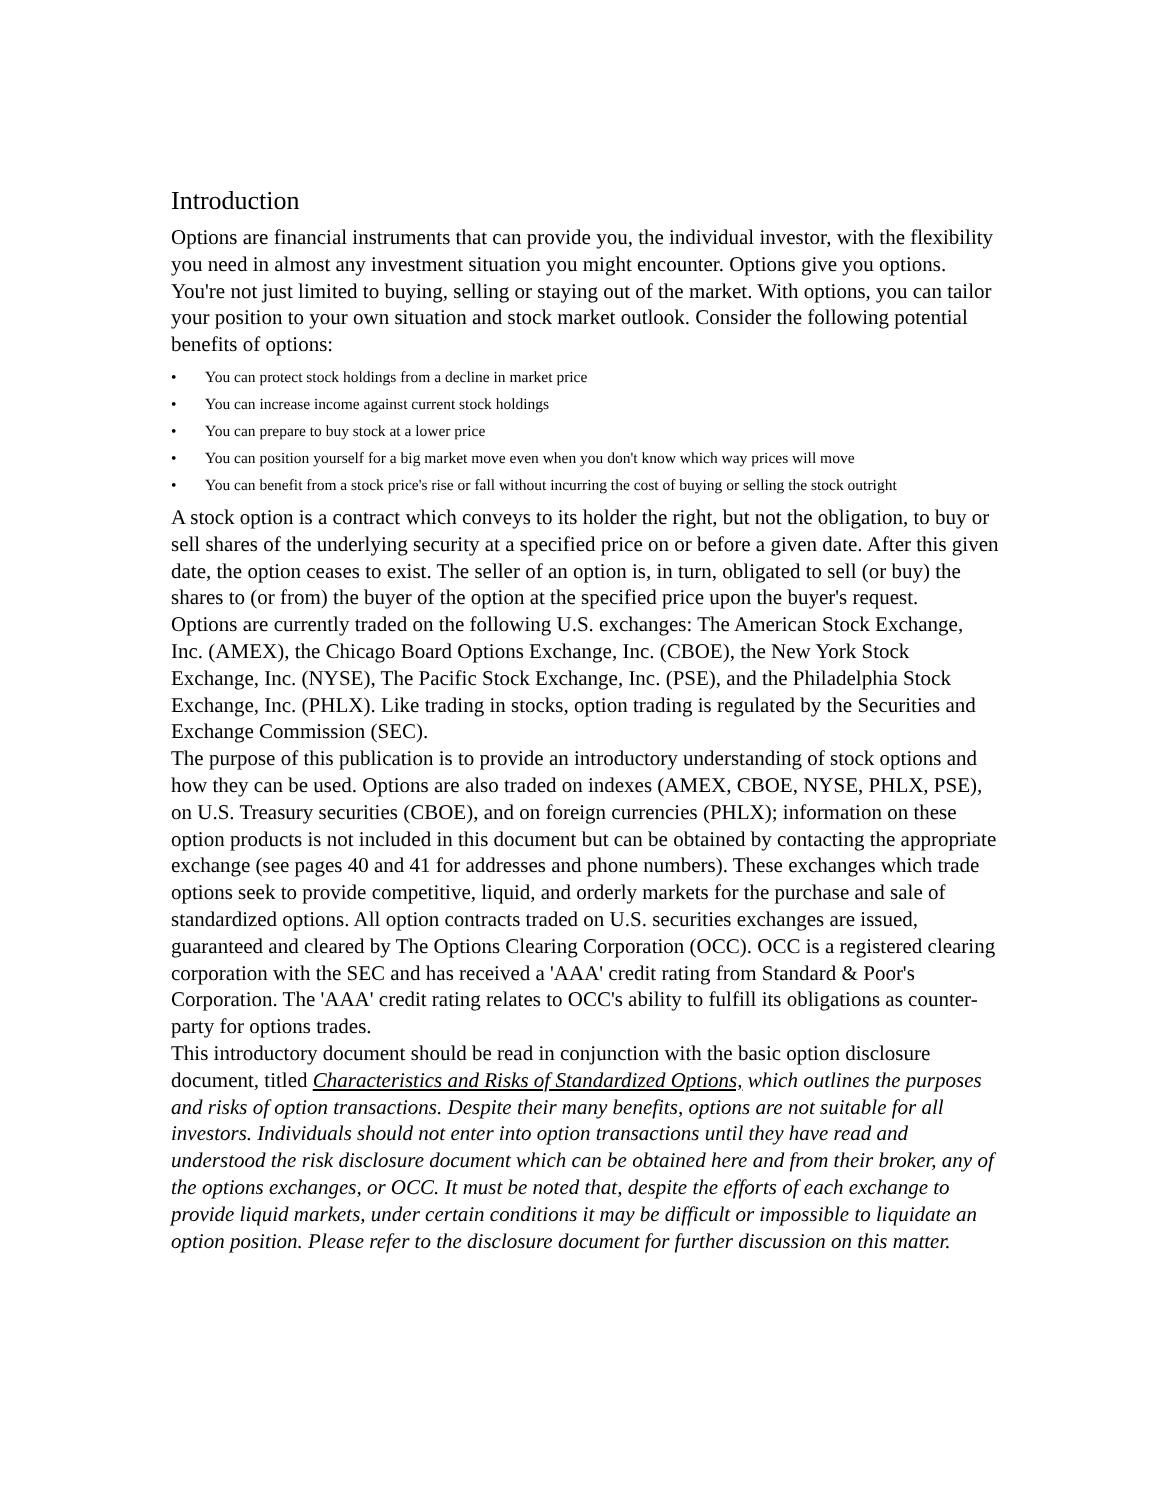Introduction
Options are financial instruments that can provide you, the individual investor, with the flexibility you need in almost any investment situation you might encounter. Options give you options. You're not just limited to buying, selling or staying out of the market. With options, you can tailor your position to your own situation and stock market outlook. Consider the following potential benefits of options:
• You can protect stock holdings from a decline in market price
• You can increase income against current stock holdings
• You can prepare to buy stock at a lower price
• You can position yourself for a big market move even when you don't know which way prices will move
• You can benefit from a stock price's rise or fall without incurring the cost of buying or selling the stock outright
A stock option is a contract which conveys to its holder the right, but not the obligation, to buy or sell shares of the underlying security at a specified price on or before a given date. After this given date, the option ceases to exist. The seller of an option is, in turn, obligated to sell (or buy) the shares to (or from) the buyer of the option at the specified price upon the buyer's request.
Options are currently traded on the following U.S. exchanges: The American Stock Exchange, Inc. (AMEX), the Chicago Board Options Exchange, Inc. (CBOE), the New York Stock Exchange, Inc. (NYSE), The Pacific Stock Exchange, Inc. (PSE), and the Philadelphia Stock Exchange, Inc. (PHLX). Like trading in stocks, option trading is regulated by the Securities and Exchange Commission (SEC).
The purpose of this publication is to provide an introductory understanding of stock options and how they can be used. Options are also traded on indexes (AMEX, CBOE, NYSE, PHLX, PSE), on U.S. Treasury securities (CBOE), and on foreign currencies (PHLX); information on these option products is not included in this document but can be obtained by contacting the appropriate exchange (see pages 40 and 41 for addresses and phone numbers). These exchanges which trade options seek to provide competitive, liquid, and orderly markets for the purchase and sale of standardized options. All option contracts traded on U.S. securities exchanges are issued, guaranteed and cleared by The Options Clearing Corporation (OCC). OCC is a registered clearing corporation with the SEC and has received a 'AAA' credit rating from Standard & Poor's Corporation. The 'AAA' credit rating relates to OCC's ability to fulfill its obligations as counter-party for options trades.
This introductory document should be read in conjunction with the basic option disclosure document, titled Characteristics and Risks of Standardized Options, which outlines the purposes and risks of option transactions. Despite their many benefits, options are not suitable for all investors. Individuals should not enter into option transactions until they have read and understood the risk disclosure document which can be obtained here and from their broker, any of the options exchanges, or OCC. It must be noted that, despite the efforts of each exchange to provide liquid markets, under certain conditions it may be difficult or impossible to liquidate an option position. Please refer to the disclosure document for further discussion on this matter.